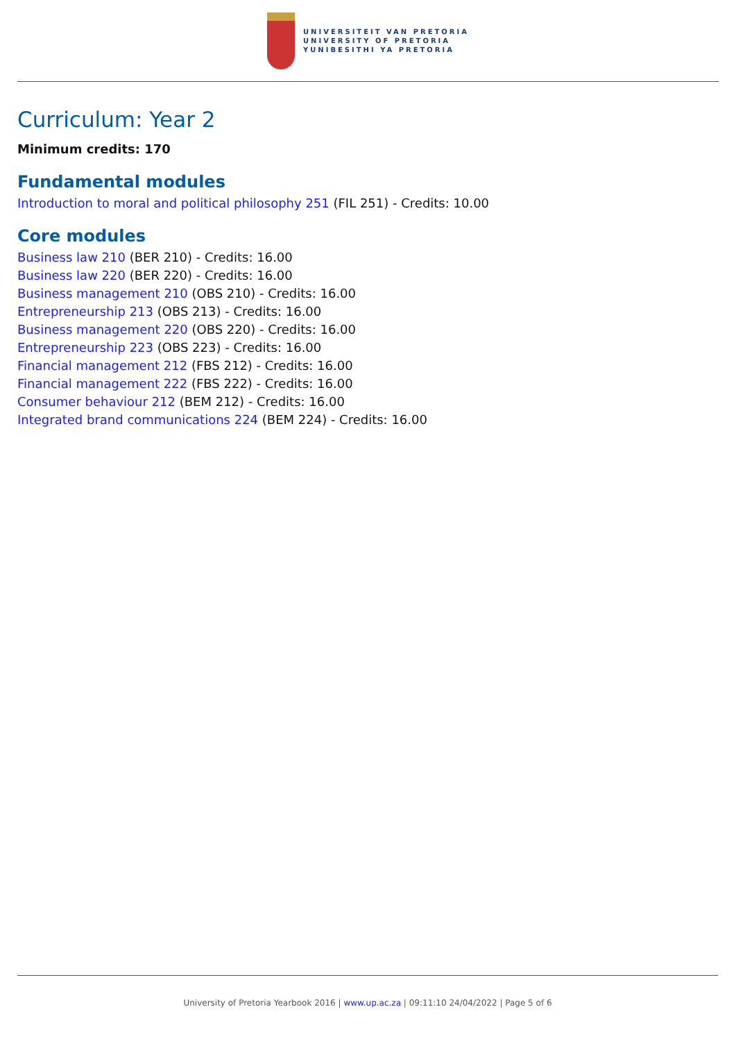UNIVERSITEIT VAN PRETORIA
UNIVERSITY OF PRETORIA
YUNIBESITHI YA PRETORIA
Curriculum: Year 2
Minimum credits: 170
Fundamental modules
Introduction to moral and political philosophy 251 (FIL 251) - Credits: 10.00
Core modules
Business law 210 (BER 210) - Credits: 16.00
Business law 220 (BER 220) - Credits: 16.00
Business management 210 (OBS 210) - Credits: 16.00
Entrepreneurship 213 (OBS 213) - Credits: 16.00
Business management 220 (OBS 220) - Credits: 16.00
Entrepreneurship 223 (OBS 223) - Credits: 16.00
Financial management 212 (FBS 212) - Credits: 16.00
Financial management 222 (FBS 222) - Credits: 16.00
Consumer behaviour 212 (BEM 212) - Credits: 16.00
Integrated brand communications 224 (BEM 224) - Credits: 16.00
University of Pretoria Yearbook 2016 | www.up.ac.za | 09:11:10 24/04/2022 | Page 5 of 6